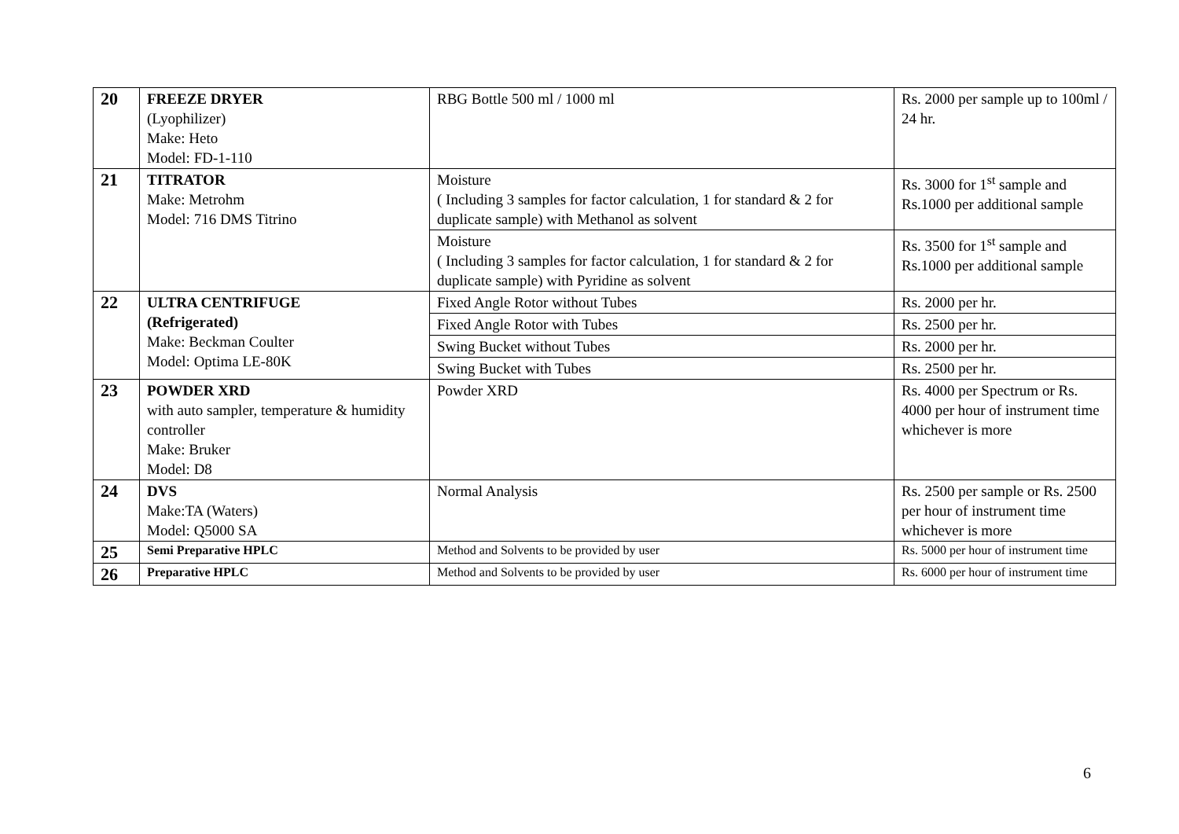| 20 | FREEZE DRYER (Lyophilizer) Make: Heto Model: FD-1-110 | RBG Bottle 500 ml / 1000 ml | Rs. 2000 per sample up to 100ml / 24 hr. |
| 21 | TITRATOR Make: Metrohm Model: 716 DMS Titrino | Moisture ( Including 3 samples for factor calculation, 1 for standard & 2 for duplicate sample) with Methanol as solvent | Rs. 3000 for 1<sup>st</sup> sample and Rs.1000 per additional sample |
| | | Moisture ( Including 3 samples for factor calculation, 1 for standard & 2 for duplicate sample) with Pyridine as solvent | Rs. 3500 for 1<sup>st</sup> sample and Rs.1000 per additional sample |
| 22 | ULTRA CENTRIFUGE (Refrigerated) Make: Beckman Coulter Model: Optima LE-80K | Fixed Angle Rotor without Tubes | Rs. 2000 per hr. |
| | | Fixed Angle Rotor with Tubes | Rs. 2500 per hr. |
| | | Swing Bucket without Tubes | Rs. 2000 per hr. |
| | | Swing Bucket with Tubes | Rs. 2500 per hr. |
| 23 | POWDER XRD with auto sampler, temperature & humidity controller Make: Bruker Model: D8 | Powder XRD | Rs. 4000 per Spectrum or Rs. 4000 per hour of instrument time whichever is more |
| 24 | DVS Make:TA (Waters) Model: Q5000 SA | Normal Analysis | Rs. 2500 per sample or Rs. 2500 per hour of instrument time whichever is more |
| 25 | Semi Preparative HPLC | Method and Solvents to be provided by user | Rs. 5000 per hour of instrument time |
| 26 | Preparative HPLC | Method and Solvents to be provided by user | Rs. 6000 per hour of instrument time |
6